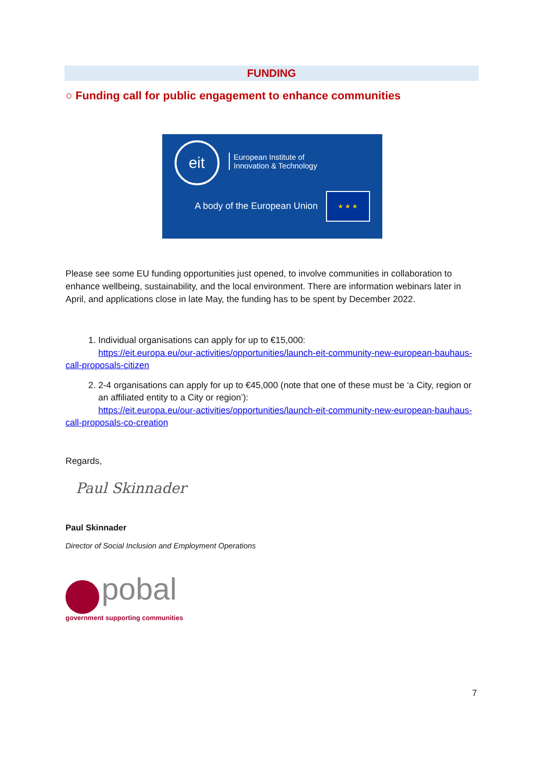FUNDING
○ Funding call for public engagement to enhance communities
eit
European Institute of
Innovation & Technology
A body of the European Union
★ ★ ★
Please see some EU funding opportunities just opened, to involve communities in collaboration to enhance wellbeing, sustainability, and the local environment. There are information webinars later in April, and applications close in late May, the funding has to be spent by December 2022.
1. Individual organisations can apply for up to €15,000:
https://eit.europa.eu/our-activities/opportunities/launch-eit-community-new-european-bauhaus-call-proposals-citizen
2. 2-4 organisations can apply for up to €45,000 (note that one of these must be ‘a City, region or an affiliated entity to a City or region’):
https://eit.europa.eu/our-activities/opportunities/launch-eit-community-new-european-bauhaus-call-proposals-co-creation
Regards,
Paul Skinnader
Paul Skinnader
Director of Social Inclusion and Employment Operations
pobal
government supporting communities
7